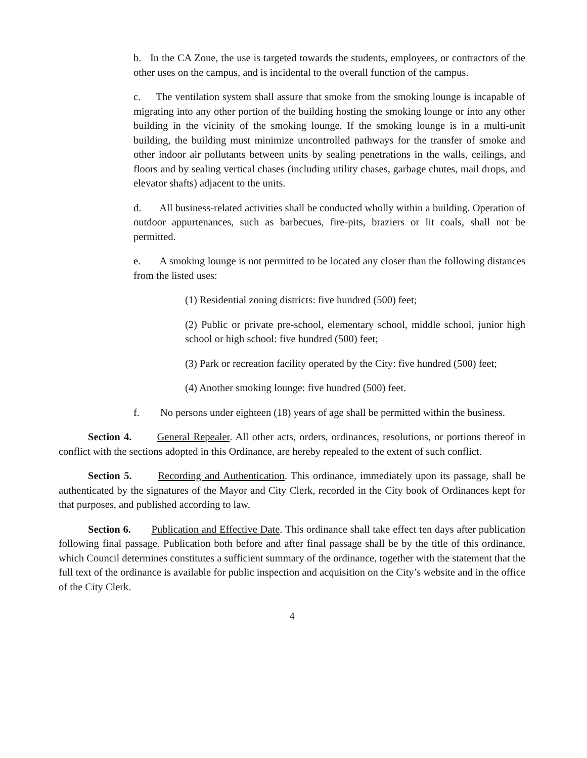b. In the CA Zone, the use is targeted towards the students, employees, or contractors of the other uses on the campus, and is incidental to the overall function of the campus.
c. The ventilation system shall assure that smoke from the smoking lounge is incapable of migrating into any other portion of the building hosting the smoking lounge or into any other building in the vicinity of the smoking lounge. If the smoking lounge is in a multi-unit building, the building must minimize uncontrolled pathways for the transfer of smoke and other indoor air pollutants between units by sealing penetrations in the walls, ceilings, and floors and by sealing vertical chases (including utility chases, garbage chutes, mail drops, and elevator shafts) adjacent to the units.
d. All business-related activities shall be conducted wholly within a building. Operation of outdoor appurtenances, such as barbecues, fire-pits, braziers or lit coals, shall not be permitted.
e. A smoking lounge is not permitted to be located any closer than the following distances from the listed uses:
(1) Residential zoning districts: five hundred (500) feet;
(2) Public or private pre-school, elementary school, middle school, junior high school or high school: five hundred (500) feet;
(3) Park or recreation facility operated by the City: five hundred (500) feet;
(4) Another smoking lounge: five hundred (500) feet.
f. No persons under eighteen (18) years of age shall be permitted within the business.
Section 4. General Repealer. All other acts, orders, ordinances, resolutions, or portions thereof in conflict with the sections adopted in this Ordinance, are hereby repealed to the extent of such conflict.
Section 5. Recording and Authentication. This ordinance, immediately upon its passage, shall be authenticated by the signatures of the Mayor and City Clerk, recorded in the City book of Ordinances kept for that purposes, and published according to law.
Section 6. Publication and Effective Date. This ordinance shall take effect ten days after publication following final passage. Publication both before and after final passage shall be by the title of this ordinance, which Council determines constitutes a sufficient summary of the ordinance, together with the statement that the full text of the ordinance is available for public inspection and acquisition on the City’s website and in the office of the City Clerk.
4